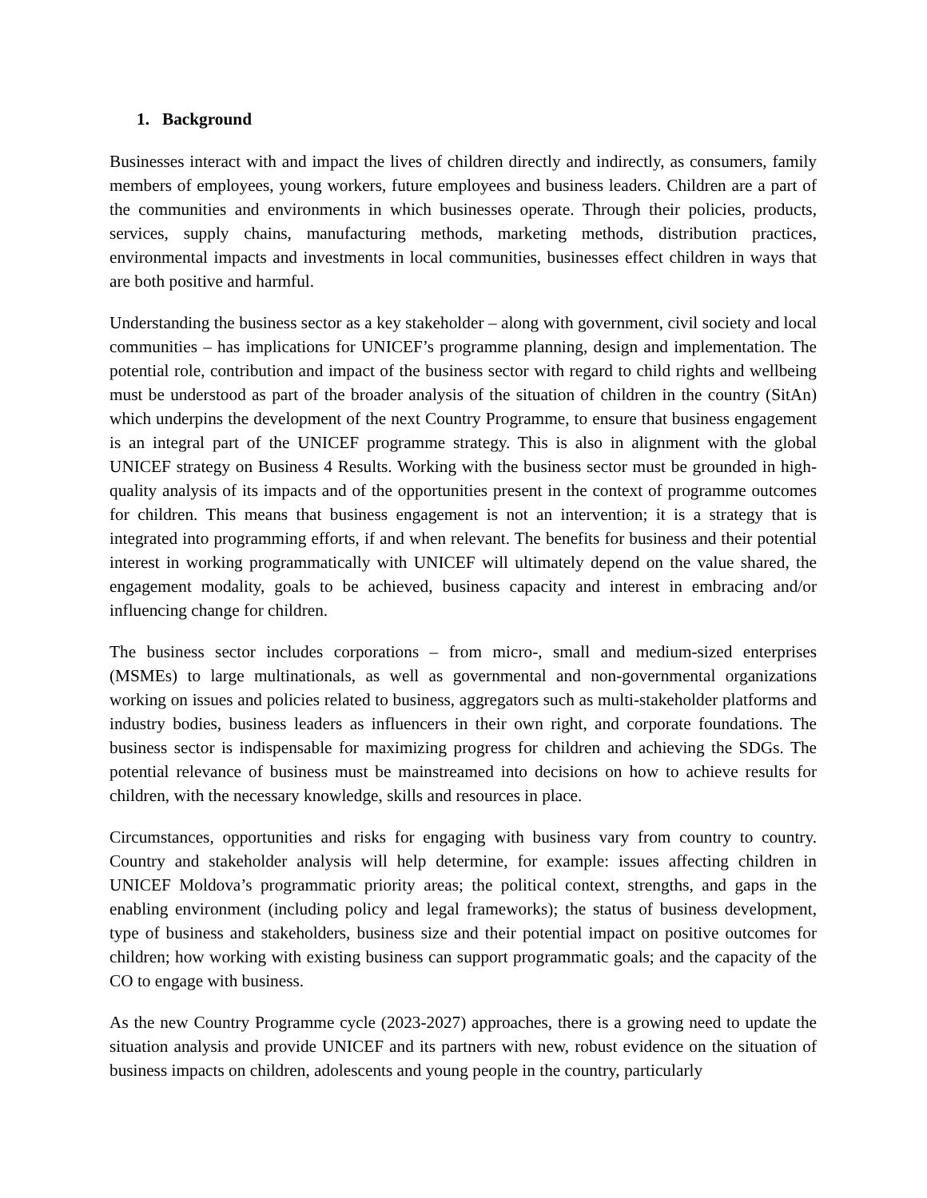1. Background
Businesses interact with and impact the lives of children directly and indirectly, as consumers, family members of employees, young workers, future employees and business leaders. Children are a part of the communities and environments in which businesses operate. Through their policies, products, services, supply chains, manufacturing methods, marketing methods, distribution practices, environmental impacts and investments in local communities, businesses effect children in ways that are both positive and harmful.
Understanding the business sector as a key stakeholder – along with government, civil society and local communities – has implications for UNICEF’s programme planning, design and implementation. The potential role, contribution and impact of the business sector with regard to child rights and wellbeing must be understood as part of the broader analysis of the situation of children in the country (SitAn) which underpins the development of the next Country Programme, to ensure that business engagement is an integral part of the UNICEF programme strategy. This is also in alignment with the global UNICEF strategy on Business 4 Results. Working with the business sector must be grounded in high-quality analysis of its impacts and of the opportunities present in the context of programme outcomes for children. This means that business engagement is not an intervention; it is a strategy that is integrated into programming efforts, if and when relevant. The benefits for business and their potential interest in working programmatically with UNICEF will ultimately depend on the value shared, the engagement modality, goals to be achieved, business capacity and interest in embracing and/or influencing change for children.
The business sector includes corporations – from micro-, small and medium-sized enterprises (MSMEs) to large multinationals, as well as governmental and non-governmental organizations working on issues and policies related to business, aggregators such as multi-stakeholder platforms and industry bodies, business leaders as influencers in their own right, and corporate foundations. The business sector is indispensable for maximizing progress for children and achieving the SDGs. The potential relevance of business must be mainstreamed into decisions on how to achieve results for children, with the necessary knowledge, skills and resources in place.
Circumstances, opportunities and risks for engaging with business vary from country to country. Country and stakeholder analysis will help determine, for example: issues affecting children in UNICEF Moldova’s programmatic priority areas; the political context, strengths, and gaps in the enabling environment (including policy and legal frameworks); the status of business development, type of business and stakeholders, business size and their potential impact on positive outcomes for children; how working with existing business can support programmatic goals; and the capacity of the CO to engage with business.
As the new Country Programme cycle (2023-2027) approaches, there is a growing need to update the situation analysis and provide UNICEF and its partners with new, robust evidence on the situation of business impacts on children, adolescents and young people in the country, particularly